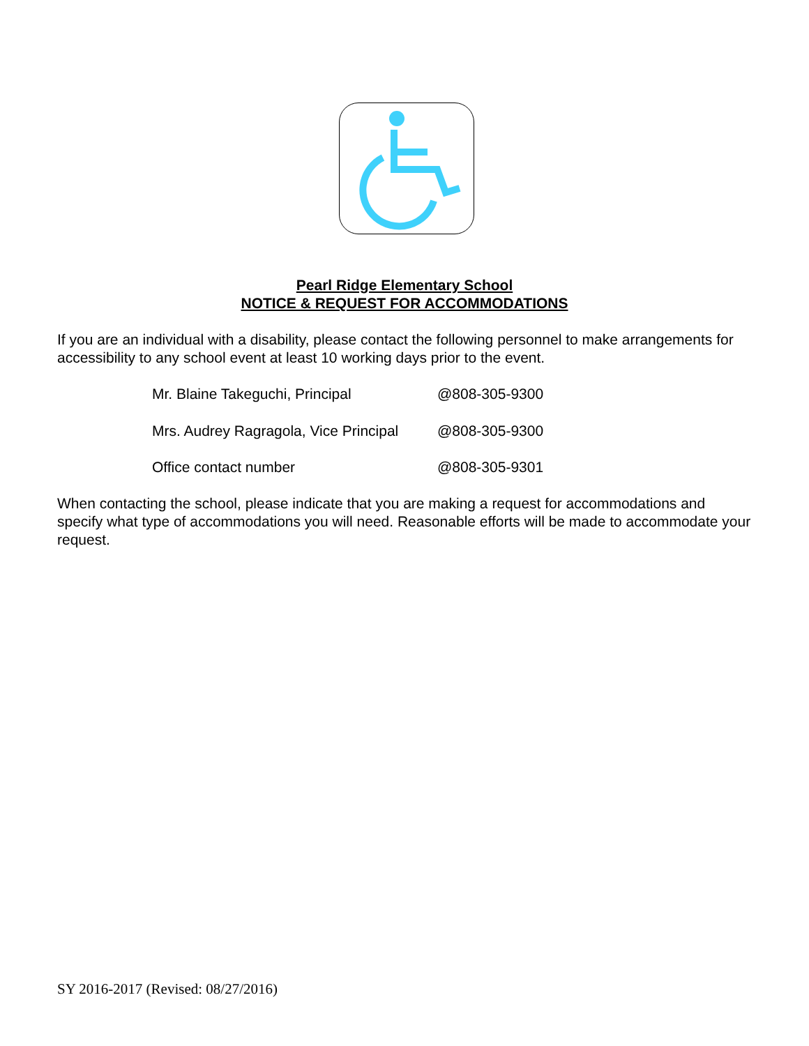Pearl Ridge Elementary School
NOTICE & REQUEST FOR ACCOMMODATIONS
If you are an individual with a disability, please contact the following personnel to make arrangements for accessibility to any school event at least 10 working days prior to the event.
Mr. Blaine Takeguchi, Principal @808-305-9300
Mrs. Audrey Ragragola, Vice Principal @808-305-9300
Office contact number @808-305-9301
When contacting the school, please indicate that you are making a request for accommodations and specify what type of accommodations you will need. Reasonable efforts will be made to accommodate your request.
SY 2016-2017 (Revised: 08/27/2016)